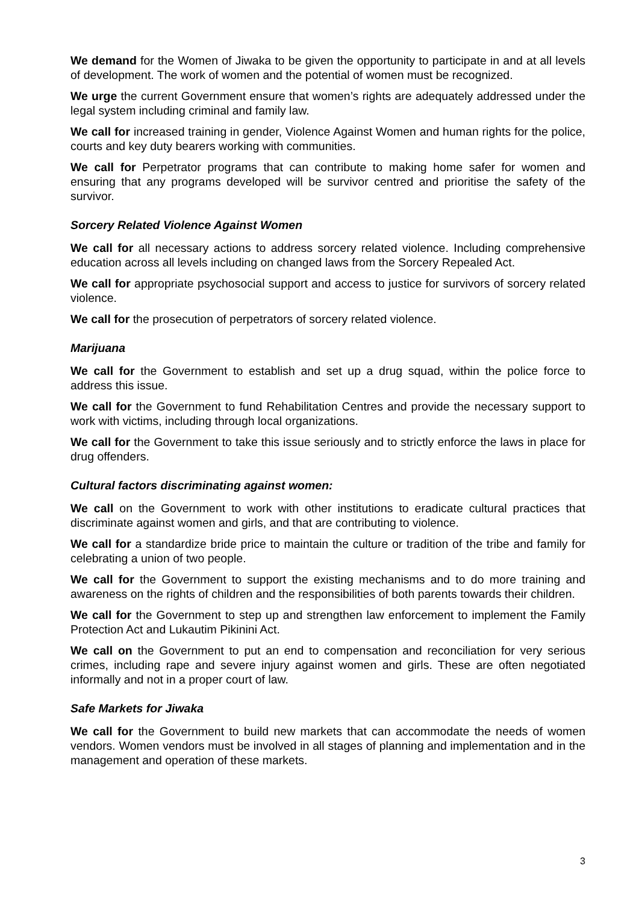We demand for the Women of Jiwaka to be given the opportunity to participate in and at all levels of development. The work of women and the potential of women must be recognized.
We urge the current Government ensure that women’s rights are adequately addressed under the legal system including criminal and family law.
We call for increased training in gender, Violence Against Women and human rights for the police, courts and key duty bearers working with communities.
We call for Perpetrator programs that can contribute to making home safer for women and ensuring that any programs developed will be survivor centred and prioritise the safety of the survivor.
Sorcery Related Violence Against Women
We call for all necessary actions to address sorcery related violence. Including comprehensive education across all levels including on changed laws from the Sorcery Repealed Act.
We call for appropriate psychosocial support and access to justice for survivors of sorcery related violence.
We call for the prosecution of perpetrators of sorcery related violence.
Marijuana
We call for the Government to establish and set up a drug squad, within the police force to address this issue.
We call for the Government to fund Rehabilitation Centres and provide the necessary support to work with victims, including through local organizations.
We call for the Government to take this issue seriously and to strictly enforce the laws in place for drug offenders.
Cultural factors discriminating against women:
We call on the Government to work with other institutions to eradicate cultural practices that discriminate against women and girls, and that are contributing to violence.
We call for a standardize bride price to maintain the culture or tradition of the tribe and family for celebrating a union of two people.
We call for the Government to support the existing mechanisms and to do more training and awareness on the rights of children and the responsibilities of both parents towards their children.
We call for the Government to step up and strengthen law enforcement to implement the Family Protection Act and Lukautim Pikinini Act.
We call on the Government to put an end to compensation and reconciliation for very serious crimes, including rape and severe injury against women and girls. These are often negotiated informally and not in a proper court of law.
Safe Markets for Jiwaka
We call for the Government to build new markets that can accommodate the needs of women vendors. Women vendors must be involved in all stages of planning and implementation and in the management and operation of these markets.
3